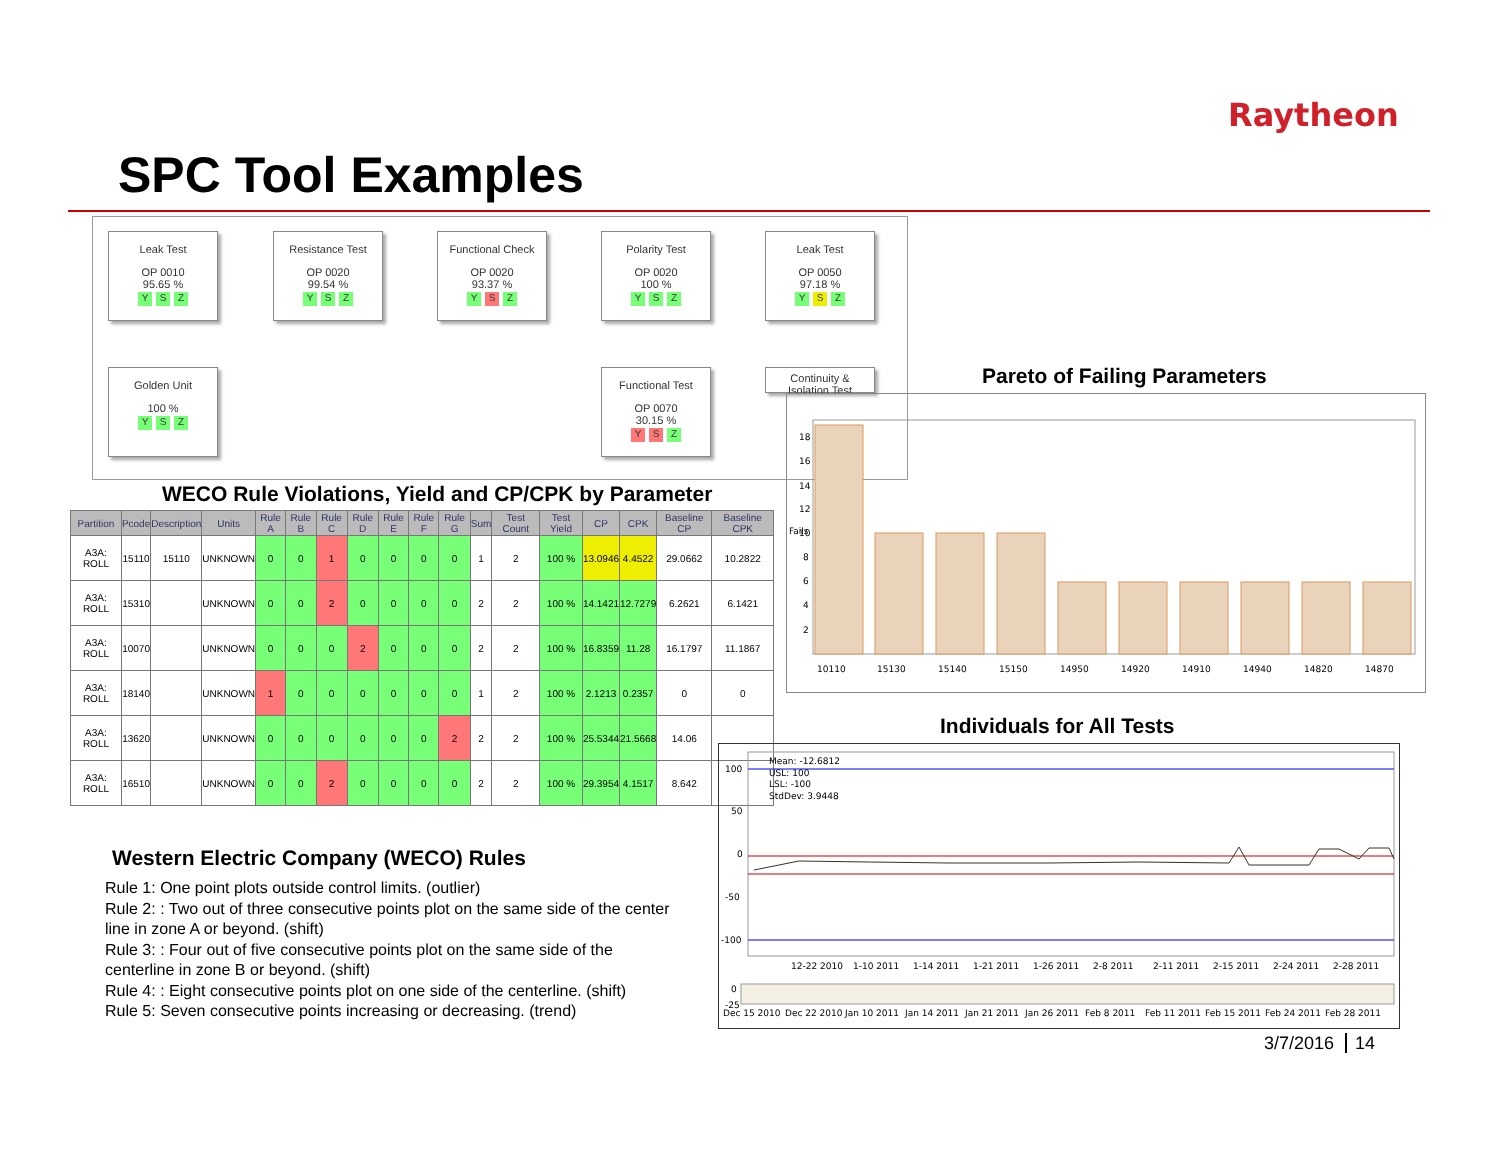Raytheon
SPC Tool Examples
Leak Test
OP 0010
95.65 %
Y S Z
Resistance Test
OP 0020
99.54 %
Y S Z
Functional Check
OP 0020
93.37 %
Y S Z
Polarity Test
OP 0020
100 %
Y S Z
Leak Test
OP 0050
97.18 %
Y S Z
Golden Unit
100 %
Y S Z
Functional Test
OP 0070
30.15 %
Y S Z
Continuity & Isolation Test
WECO Rule Violations, Yield and CP/CPK by Parameter
| Partition | Pcode | Description | Units | Rule A | Rule B | Rule C | Rule D | Rule E | Rule F | Rule G | Sum | Test Count | Test Yield | CP | CPK | Baseline CP | Baseline CPK |
| --- | --- | --- | --- | --- | --- | --- | --- | --- | --- | --- | --- | --- | --- | --- | --- | --- | --- |
| A3A: ROLL | 15110 | 15110 | UNKNOWN | 0 | 0 | 1 | 0 | 0 | 0 | 0 | 1 | 2 | 100 % | 13.0946 | 4.4522 | 29.0662 | 10.2822 |
| A3A: ROLL | 15310 | | UNKNOWN | 0 | 0 | 2 | 0 | 0 | 0 | 0 | 2 | 2 | 100 % | 14.1421 | 12.7279 | 6.2621 | 6.1421 |
| A3A: ROLL | 10070 | | UNKNOWN | 0 | 0 | 0 | 2 | 0 | 0 | 0 | 2 | 2 | 100 % | 16.8359 | 11.28 | 16.1797 | 11.1867 |
| A3A: ROLL | 18140 | | UNKNOWN | 1 | 0 | 0 | 0 | 0 | 0 | 0 | 1 | 2 | 100 % | 2.1213 | 0.2357 | 0 | 0 |
| A3A: ROLL | 13620 | | UNKNOWN | 0 | 0 | 0 | 0 | 0 | 0 | 2 | 2 | 2 | 100 % | 25.5344 | 21.5668 | 14.06 | |
| A3A: ROLL | 16510 | | UNKNOWN | 0 | 0 | 2 | 0 | 0 | 0 | 0 | 2 | 2 | 100 % | 29.3954 | 4.1517 | 8.642 | |
Western Electric Company (WECO) Rules
Rule 1: One point plots outside control limits. (outlier)
Rule 2: : Two out of three consecutive points plot on the same side of the center line in zone A or beyond. (shift)
Rule 3: : Four out of five consecutive points plot on the same side of the centerline in zone B or beyond. (shift)
Rule 4: : Eight consecutive points plot on one side of the centerline. (shift)
Rule 5: Seven consecutive points increasing or decreasing. (trend)
Pareto of Failing Parameters
18
16
14
12
10
8
6
4
2
Fails
10110
15130
15140
15150
14950
14920
14910
14940
14820
14870
Individuals for All Tests
Mean: -12.6812
USL: 100
LSL: -100
StdDev: 3.9448
100
50
0
-50
-100
12-22 2010
1-10 2011
1-14 2011
1-21 2011
1-26 2011
2-8 2011
2-11 2011
2-15 2011
2-24 2011
2-28 2011
0
-25
Dec 15 2010
Dec 22 2010
Jan 10 2011
Jan 14 2011
Jan 21 2011
Jan 26 2011
Feb 8 2011
Feb 11 2011
Feb 15 2011
Feb 24 2011
Feb 28 2011
3/7/2016 14